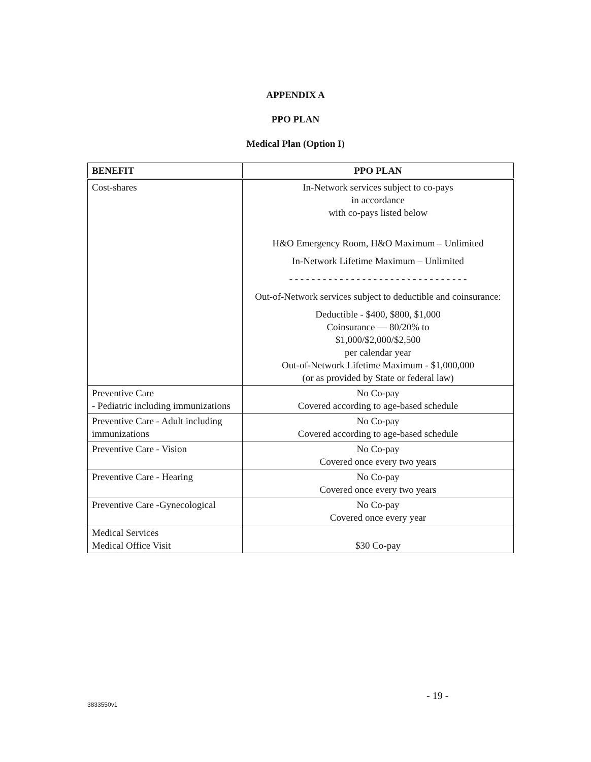APPENDIX A
PPO PLAN
Medical Plan (Option I)
| BENEFIT | PPO PLAN |
| --- | --- |
| Cost-shares | In-Network services subject to co-pays in accordance with co-pays listed below H&O Emergency Room, H&O Maximum – Unlimited In-Network Lifetime Maximum – Unlimited - - - - - - - - - - - - - - - - - - - - - - - - - - - - - - - - Out-of-Network services subject to deductible and coinsurance: Deductible - $400, $800, $1,000 Coinsurance — 80/20% to $1,000/$2,000/$2,500 per calendar year Out-of-Network Lifetime Maximum - $1,000,000 (or as provided by State or federal law) |
| Preventive Care - Pediatric including immunizations | No Co-pay Covered according to age-based schedule |
| Preventive Care - Adult including immunizations | No Co-pay Covered according to age-based schedule |
| Preventive Care - Vision | No Co-pay Covered once every two years |
| Preventive Care - Hearing | No Co-pay Covered once every two years |
| Preventive Care -Gynecological | No Co-pay Covered once every year |
| Medical Services Medical Office Visit | $30 Co-pay |
- 19 -
3833550v1